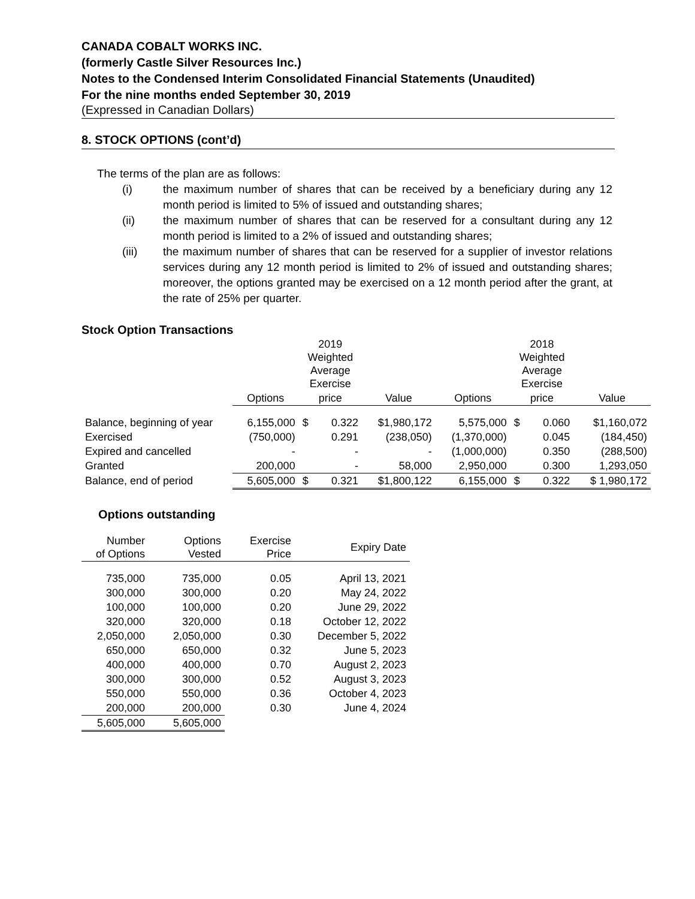CANADA COBALT WORKS INC.
(formerly Castle Silver Resources Inc.)
Notes to the Condensed Interim Consolidated Financial Statements (Unaudited)
For the nine months ended September 30, 2019
(Expressed in Canadian Dollars)
8. STOCK OPTIONS (cont’d)
The terms of the plan are as follows:
(i) the maximum number of shares that can be received by a beneficiary during any 12 month period is limited to 5% of issued and outstanding shares;
(ii) the maximum number of shares that can be reserved for a consultant during any 12 month period is limited to a 2% of issued and outstanding shares;
(iii) the maximum number of shares that can be reserved for a supplier of investor relations services during any 12 month period is limited to 2% of issued and outstanding shares; moreover, the options granted may be exercised on a 12 month period after the grant, at the rate of 25% per quarter.
Stock Option Transactions
| | | 2019 Weighted Average Exercise | | | | 2018 Weighted Average Exercise | | |
| --- | --- | --- | --- | --- | --- | --- | --- | --- |
| | Options | price | | Value | Options | price | | Value |
| Balance, beginning of year | 6,155,000 | $ | 0.322 | $1,980,172 | 5,575,000 | $ | 0.060 | $1,160,072 |
| Exercised | (750,000) | | 0.291 | (238,050) | (1,370,000) | | 0.045 | (184,450) |
| Expired and cancelled | - | | - | - | (1,000,000) | | 0.350 | (288,500) |
| Granted | 200,000 | | - | 58,000 | 2,950,000 | | 0.300 | 1,293,050 |
| Balance, end of period | 5,605,000 | $ | 0.321 | $1,800,122 | 6,155,000 | $ | 0.322 | $ 1,980,172 |
Options outstanding
| Number of Options | Options Vested | Exercise Price | Expiry Date |
| --- | --- | --- | --- |
| 735,000 | 735,000 | 0.05 | April 13, 2021 |
| 300,000 | 300,000 | 0.20 | May 24, 2022 |
| 100,000 | 100,000 | 0.20 | June 29, 2022 |
| 320,000 | 320,000 | 0.18 | October 12, 2022 |
| 2,050,000 | 2,050,000 | 0.30 | December 5, 2022 |
| 650,000 | 650,000 | 0.32 | June 5, 2023 |
| 400,000 | 400,000 | 0.70 | August 2, 2023 |
| 300,000 | 300,000 | 0.52 | August 3, 2023 |
| 550,000 | 550,000 | 0.36 | October 4, 2023 |
| 200,000 | 200,000 | 0.30 | June 4, 2024 |
| 5,605,000 | 5,605,000 | | |